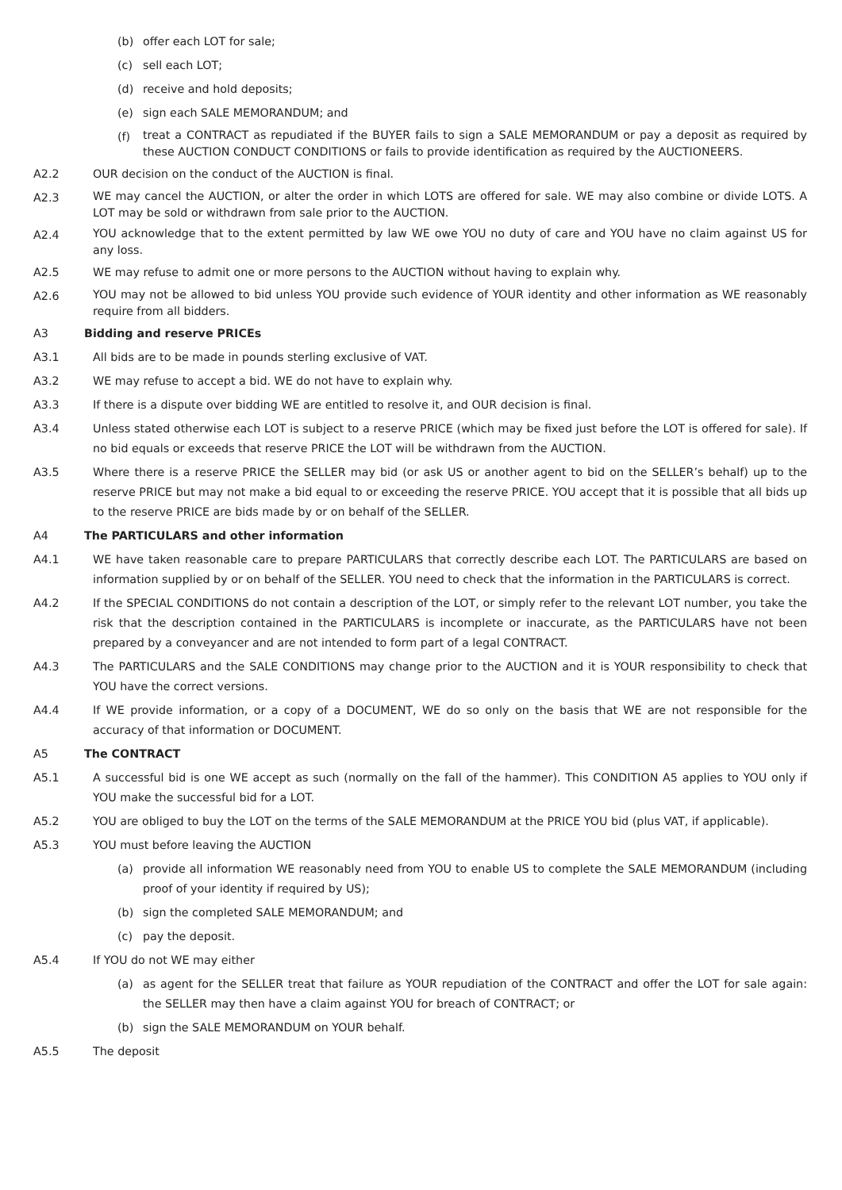(b) offer each LOT for sale;
(c) sell each LOT;
(d) receive and hold deposits;
(e) sign each SALE MEMORANDUM; and
(f) treat a CONTRACT as repudiated if the BUYER fails to sign a SALE MEMORANDUM or pay a deposit as required by these AUCTION CONDUCT CONDITIONS or fails to provide identification as required by the AUCTIONEERS.
A2.2 OUR decision on the conduct of the AUCTION is final.
A2.3 WE may cancel the AUCTION, or alter the order in which LOTS are offered for sale. WE may also combine or divide LOTS. A LOT may be sold or withdrawn from sale prior to the AUCTION.
A2.4 YOU acknowledge that to the extent permitted by law WE owe YOU no duty of care and YOU have no claim against US for any loss.
A2.5 WE may refuse to admit one or more persons to the AUCTION without having to explain why.
A2.6 YOU may not be allowed to bid unless YOU provide such evidence of YOUR identity and other information as WE reasonably require from all bidders.
A3 Bidding and reserve PRICEs
A3.1 All bids are to be made in pounds sterling exclusive of VAT.
A3.2 WE may refuse to accept a bid. WE do not have to explain why.
A3.3 If there is a dispute over bidding WE are entitled to resolve it, and OUR decision is final.
A3.4 Unless stated otherwise each LOT is subject to a reserve PRICE (which may be fixed just before the LOT is offered for sale). If no bid equals or exceeds that reserve PRICE the LOT will be withdrawn from the AUCTION.
A3.5 Where there is a reserve PRICE the SELLER may bid (or ask US or another agent to bid on the SELLER’s behalf) up to the reserve PRICE but may not make a bid equal to or exceeding the reserve PRICE. YOU accept that it is possible that all bids up to the reserve PRICE are bids made by or on behalf of the SELLER.
A4 The PARTICULARS and other information
A4.1 WE have taken reasonable care to prepare PARTICULARS that correctly describe each LOT. The PARTICULARS are based on information supplied by or on behalf of the SELLER. YOU need to check that the information in the PARTICULARS is correct.
A4.2 If the SPECIAL CONDITIONS do not contain a description of the LOT, or simply refer to the relevant LOT number, you take the risk that the description contained in the PARTICULARS is incomplete or inaccurate, as the PARTICULARS have not been prepared by a conveyancer and are not intended to form part of a legal CONTRACT.
A4.3 The PARTICULARS and the SALE CONDITIONS may change prior to the AUCTION and it is YOUR responsibility to check that YOU have the correct versions.
A4.4 If WE provide information, or a copy of a DOCUMENT, WE do so only on the basis that WE are not responsible for the accuracy of that information or DOCUMENT.
A5 The CONTRACT
A5.1 A successful bid is one WE accept as such (normally on the fall of the hammer). This CONDITION A5 applies to YOU only if YOU make the successful bid for a LOT.
A5.2 YOU are obliged to buy the LOT on the terms of the SALE MEMORANDUM at the PRICE YOU bid (plus VAT, if applicable).
A5.3 YOU must before leaving the AUCTION
(a) provide all information WE reasonably need from YOU to enable US to complete the SALE MEMORANDUM (including proof of your identity if required by US);
(b) sign the completed SALE MEMORANDUM; and
(c) pay the deposit.
A5.4 If YOU do not WE may either
(a) as agent for the SELLER treat that failure as YOUR repudiation of the CONTRACT and offer the LOT for sale again: the SELLER may then have a claim against YOU for breach of CONTRACT; or
(b) sign the SALE MEMORANDUM on YOUR behalf.
A5.5 The deposit